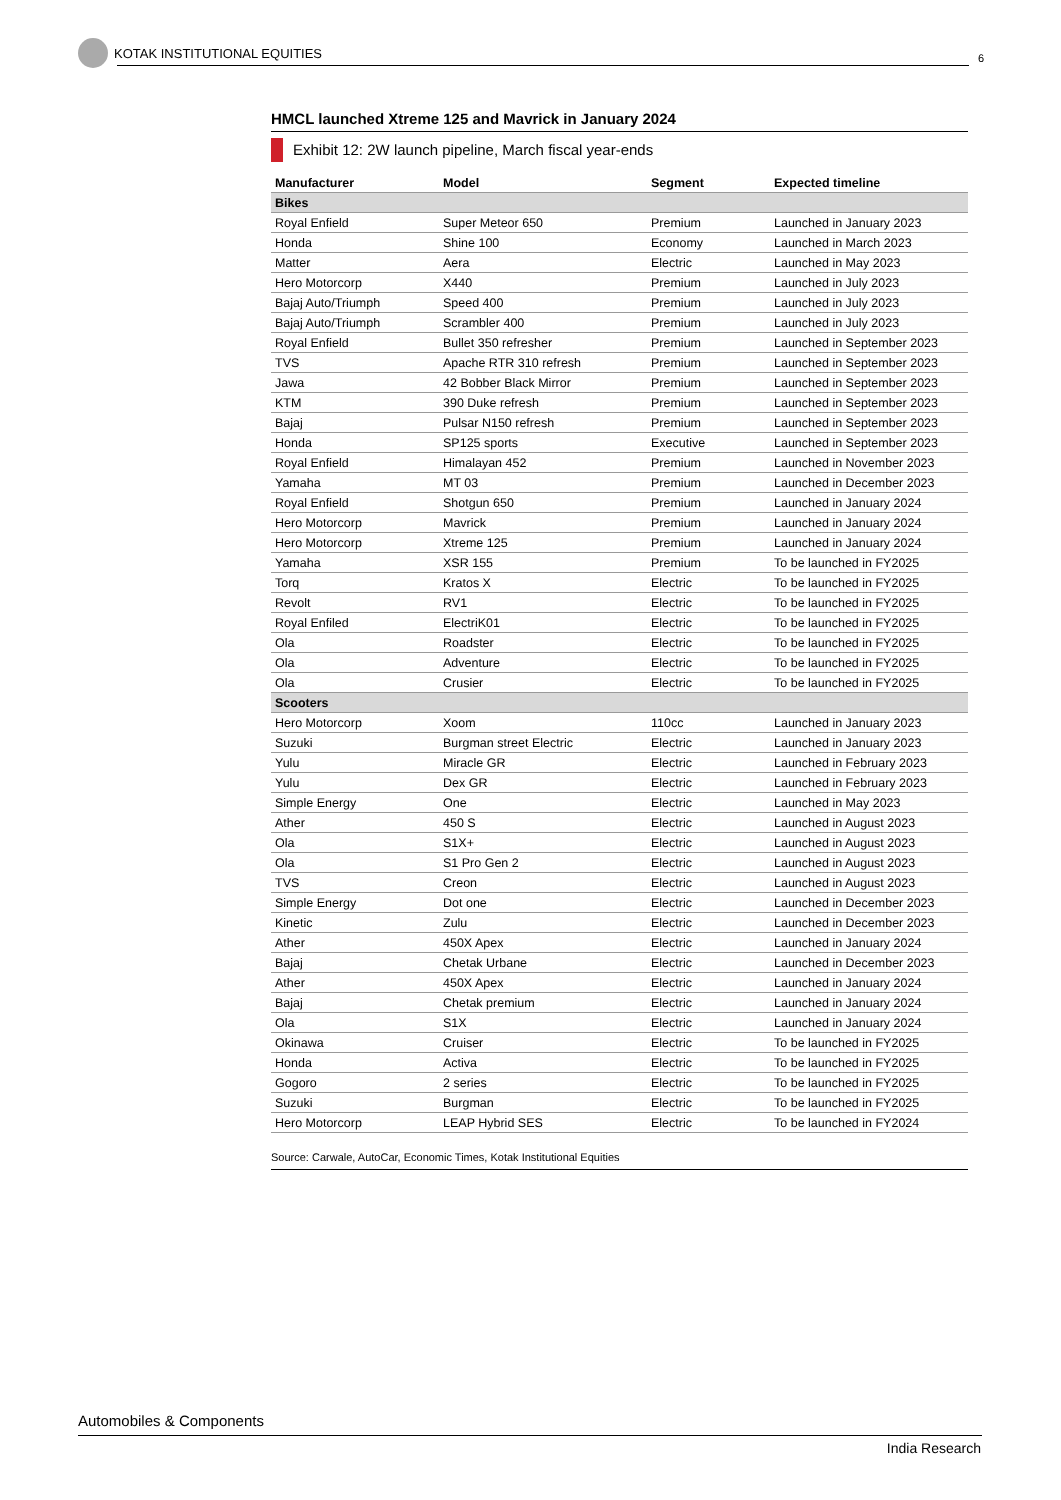KOTAK INSTITUTIONAL EQUITIES
6
HMCL launched Xtreme 125 and Mavrick in January 2024
Exhibit 12: 2W launch pipeline, March fiscal year-ends
| Manufacturer | Model | Segment | Expected timeline |
| --- | --- | --- | --- |
| Bikes | | | |
| Royal Enfield | Super Meteor 650 | Premium | Launched in January 2023 |
| Honda | Shine 100 | Economy | Launched in March 2023 |
| Matter | Aera | Electric | Launched in May 2023 |
| Hero Motorcorp | X440 | Premium | Launched in July 2023 |
| Bajaj Auto/Triumph | Speed 400 | Premium | Launched in July 2023 |
| Bajaj Auto/Triumph | Scrambler 400 | Premium | Launched in July 2023 |
| Royal Enfield | Bullet 350 refresher | Premium | Launched in September 2023 |
| TVS | Apache RTR 310 refresh | Premium | Launched in September 2023 |
| Jawa | 42 Bobber Black Mirror | Premium | Launched in September 2023 |
| KTM | 390 Duke refresh | Premium | Launched in September 2023 |
| Bajaj | Pulsar N150 refresh | Premium | Launched in September 2023 |
| Honda | SP125 sports | Executive | Launched in September 2023 |
| Royal Enfield | Himalayan 452 | Premium | Launched in November 2023 |
| Yamaha | MT 03 | Premium | Launched in December 2023 |
| Royal Enfield | Shotgun 650 | Premium | Launched in January 2024 |
| Hero Motorcorp | Mavrick | Premium | Launched in January 2024 |
| Hero Motorcorp | Xtreme 125 | Premium | Launched in January 2024 |
| Yamaha | XSR 155 | Premium | To be launched in FY2025 |
| Torq | Kratos X | Electric | To be launched in FY2025 |
| Revolt | RV1 | Electric | To be launched in FY2025 |
| Royal Enfiled | ElectriK01 | Electric | To be launched in FY2025 |
| Ola | Roadster | Electric | To be launched in FY2025 |
| Ola | Adventure | Electric | To be launched in FY2025 |
| Ola | Crusier | Electric | To be launched in FY2025 |
| Scooters | | | |
| Hero Motorcorp | Xoom | 110cc | Launched in January 2023 |
| Suzuki | Burgman street Electric | Electric | Launched in January 2023 |
| Yulu | Miracle GR | Electric | Launched in February 2023 |
| Yulu | Dex GR | Electric | Launched in February 2023 |
| Simple Energy | One | Electric | Launched in May 2023 |
| Ather | 450 S | Electric | Launched in August 2023 |
| Ola | S1X+ | Electric | Launched in August 2023 |
| Ola | S1 Pro Gen 2 | Electric | Launched in August 2023 |
| TVS | Creon | Electric | Launched in August 2023 |
| Simple Energy | Dot one | Electric | Launched in December 2023 |
| Kinetic | Zulu | Electric | Launched in December 2023 |
| Ather | 450X Apex | Electric | Launched in January 2024 |
| Bajaj | Chetak Urbane | Electric | Launched in December 2023 |
| Ather | 450X Apex | Electric | Launched in January 2024 |
| Bajaj | Chetak premium | Electric | Launched in January 2024 |
| Ola | S1X | Electric | Launched in January 2024 |
| Okinawa | Cruiser | Electric | To be launched in FY2025 |
| Honda | Activa | Electric | To be launched in FY2025 |
| Gogoro | 2 series | Electric | To be launched in FY2025 |
| Suzuki | Burgman | Electric | To be launched in FY2025 |
| Hero Motorcorp | LEAP Hybrid SES | Electric | To be launched in FY2024 |
Source: Carwale, AutoCar, Economic Times, Kotak Institutional Equities
Automobiles & Components
India Research